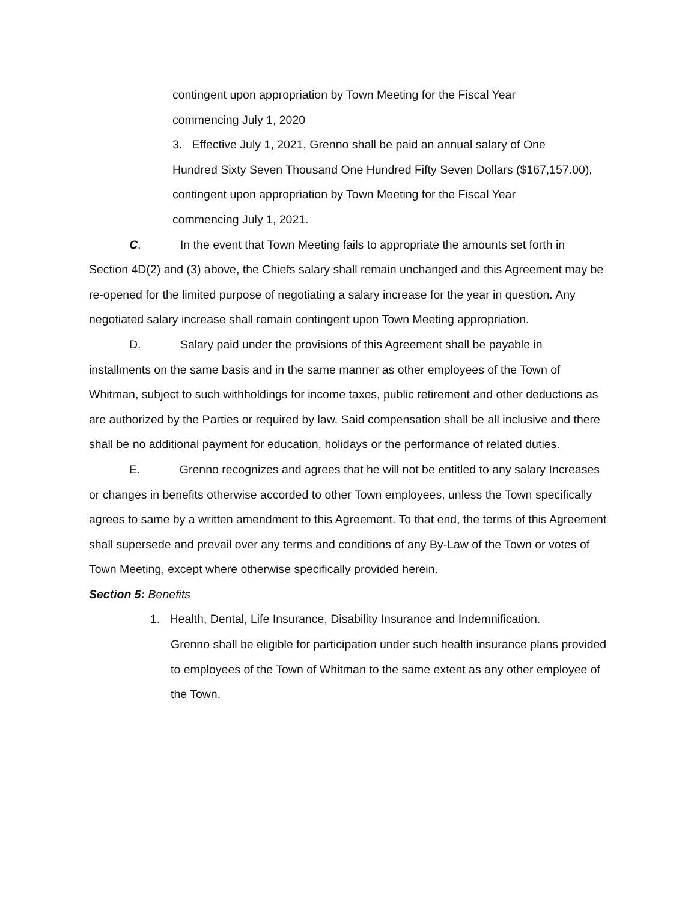contingent upon appropriation by Town Meeting for the Fiscal Year
commencing July 1, 2020
3. Effective July 1, 2021, Grenno shall be paid an annual salary of One
Hundred Sixty Seven Thousand One Hundred Fifty Seven Dollars ($167,157.00),
contingent upon appropriation by Town Meeting for the Fiscal Year
commencing July 1, 2021.
C. In the event that Town Meeting fails to appropriate the amounts set forth in Section 4D(2) and (3) above, the Chiefs salary shall remain unchanged and this Agreement may be re-opened for the limited purpose of negotiating a salary increase for the year in question. Any negotiated salary increase shall remain contingent upon Town Meeting appropriation.
D. Salary paid under the provisions of this Agreement shall be payable in installments on the same basis and in the same manner as other employees of the Town of Whitman, subject to such withholdings for income taxes, public retirement and other deductions as are authorized by the Parties or required by law. Said compensation shall be all inclusive and there shall be no additional payment for education, holidays or the performance of related duties.
E. Grenno recognizes and agrees that he will not be entitled to any salary Increases or changes in benefits otherwise accorded to other Town employees, unless the Town specifically agrees to same by a written amendment to this Agreement. To that end, the terms of this Agreement shall supersede and prevail over any terms and conditions of any By-Law of the Town or votes of Town Meeting, except where otherwise specifically provided herein.
Section 5: Benefits
1. Health, Dental, Life Insurance, Disability Insurance and Indemnification.
Grenno shall be eligible for participation under such health insurance plans provided to employees of the Town of Whitman to the same extent as any other employee of the Town.